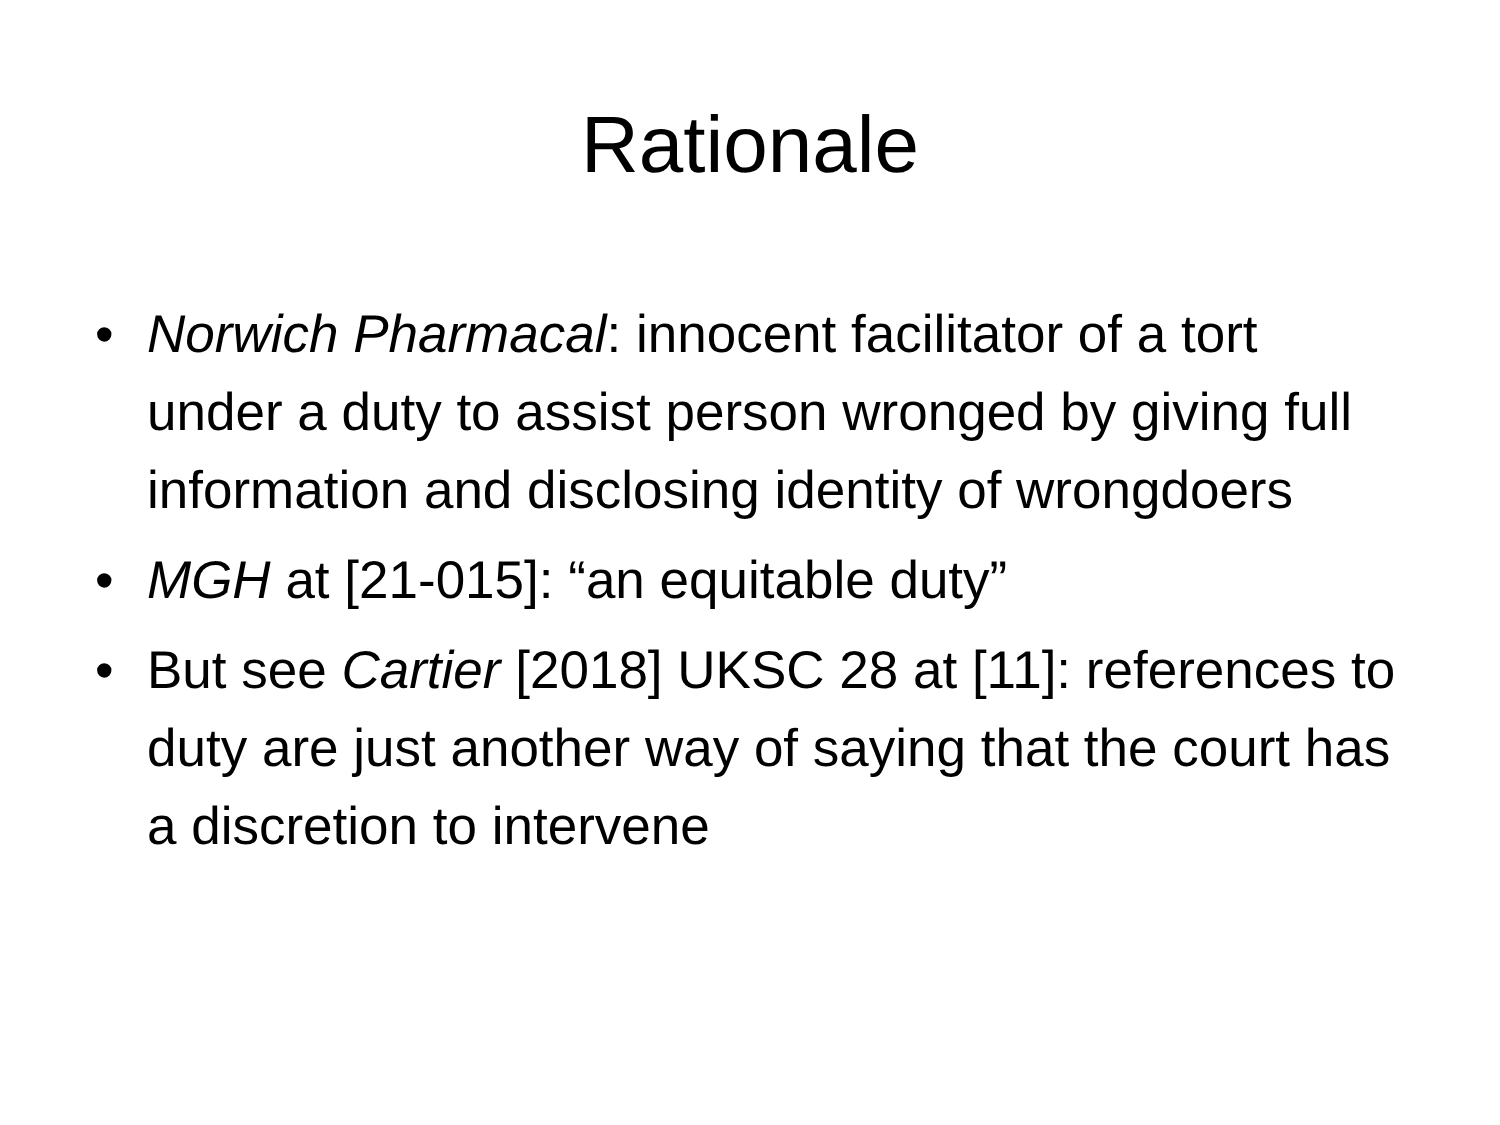Rationale
• Norwich Pharmacal: innocent facilitator of a tort under a duty to assist person wronged by giving full information and disclosing identity of wrongdoers
• MGH at [21-015]: “an equitable duty”
• But see Cartier [2018] UKSC 28 at [11]: references to duty are just another way of saying that the court has a discretion to intervene